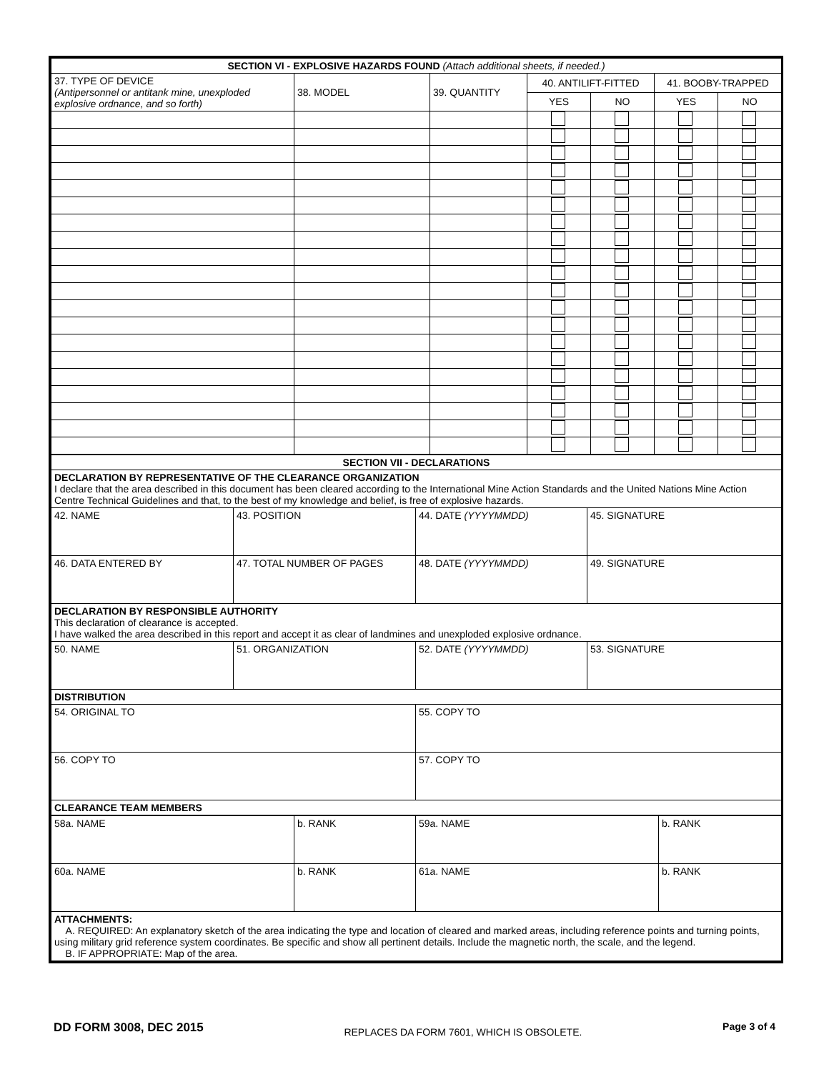| SECTION VI - EXPLOSIVE HAZARDS FOUND (Attach additional sheets, if needed.) | | | | | | |
| --- | --- | --- | --- | --- | --- | --- |
| 37. TYPE OF DEVICE (Antipersonnel or antitank mine, unexploded explosive ordnance, and so forth) | 38. MODEL | 39. QUANTITY | 40. ANTILIFT-FITTED | | 41. BOOBY-TRAPPED | |
| | | | YES | NO | YES | NO |
| SECTION VII - DECLARATIONS | | | |
| --- | --- | --- | --- |
| DECLARATION BY REPRESENTATIVE OF THE CLEARANCE ORGANIZATION I declare that the area described in this document has been cleared according to the International Mine Action Standards and the United Nations Mine Action Centre Technical Guidelines and that, to the best of my knowledge and belief, is free of explosive hazards. | | | |
| 42. NAME | 43. POSITION | 44. DATE (YYYYMMDD) | 45. SIGNATURE |
| 46. DATA ENTERED BY | 47. TOTAL NUMBER OF PAGES | 48. DATE (YYYYMMDD) | 49. SIGNATURE |
| DECLARATION BY RESPONSIBLE AUTHORITY This declaration of clearance is accepted. I have walked the area described in this report and accept it as clear of landmines and unexploded explosive ordnance. | | | |
| 50. NAME | 51. ORGANIZATION | 52. DATE (YYYYMMDD) | 53. SIGNATURE |
| DISTRIBUTION | | | |
| 54. ORIGINAL TO | | 55. COPY TO | |
| 56. COPY TO | | 57. COPY TO | |
| CLEARANCE TEAM MEMBERS | | | |
| 58a. NAME | b. RANK | 59a. NAME | b. RANK |
| 60a. NAME | b. RANK | 61a. NAME | b. RANK |
| ATTACHMENTS: A. REQUIRED: An explanatory sketch of the area indicating the type and location of cleared and marked areas, including reference points and turning points, using military grid reference system coordinates. Be specific and show all pertinent details. Include the magnetic north, the scale, and the legend. B. IF APPROPRIATE: Map of the area. | | | |
DD FORM 3008, DEC 2015 REPLACES DA FORM 7601, WHICH IS OBSOLETE. Page 3 of 4